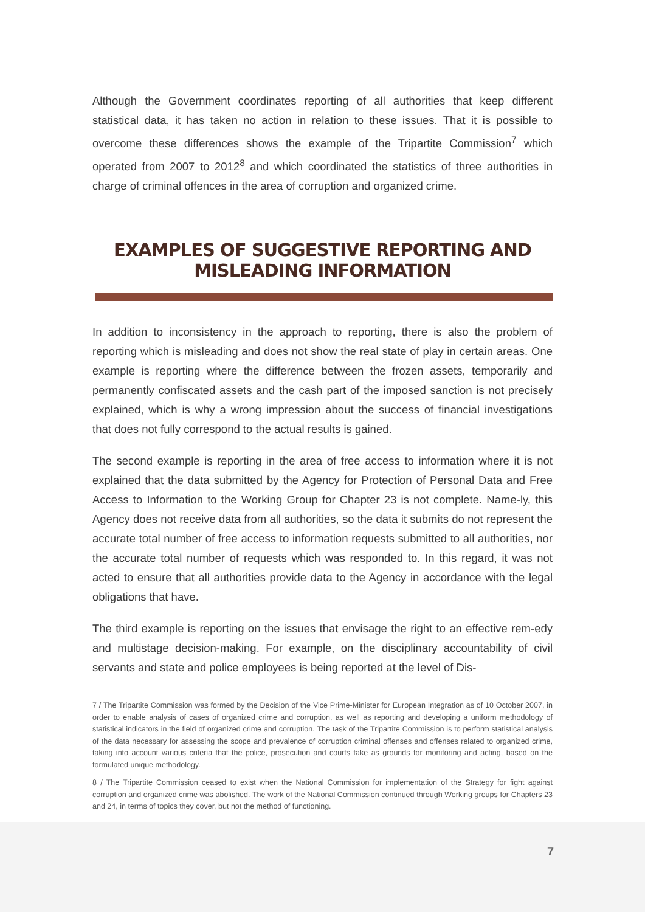Although the Government coordinates reporting of all authorities that keep different statistical data, it has taken no action in relation to these issues. That it is possible to overcome these differences shows the example of the Tripartite Commission<sup>7</sup> which operated from 2007 to 2012<sup>8</sup> and which coordinated the statistics of three authorities in charge of criminal offences in the area of corruption and organized crime.
EXAMPLES OF SUGGESTIVE REPORTING AND MISLEADING INFORMATION
In addition to inconsistency in the approach to reporting, there is also the problem of reporting which is misleading and does not show the real state of play in certain areas. One example is reporting where the difference between the frozen assets, temporarily and permanently confiscated assets and the cash part of the imposed sanction is not precisely explained, which is why a wrong impression about the success of financial investigations that does not fully correspond to the actual results is gained.
The second example is reporting in the area of free access to information where it is not explained that the data submitted by the Agency for Protection of Personal Data and Free Access to Information to the Working Group for Chapter 23 is not complete. Name-ly, this Agency does not receive data from all authorities, so the data it submits do not represent the accurate total number of free access to information requests submitted to all authorities, nor the accurate total number of requests which was responded to. In this regard, it was not acted to ensure that all authorities provide data to the Agency in accordance with the legal obligations that have.
The third example is reporting on the issues that envisage the right to an effective rem-edy and multistage decision-making. For example, on the disciplinary accountability of civil servants and state and police employees is being reported at the level of Dis-
7 / The Tripartite Commission was formed by the Decision of the Vice Prime-Minister for European Integration as of 10 October 2007, in order to enable analysis of cases of organized crime and corruption, as well as reporting and developing a uniform methodology of statistical indicators in the field of organized crime and corruption. The task of the Tripartite Commission is to perform statistical analysis of the data necessary for assessing the scope and prevalence of corruption criminal offenses and offenses related to organized crime, taking into account various criteria that the police, prosecution and courts take as grounds for monitoring and acting, based on the formulated unique methodology.
8 / The Tripartite Commission ceased to exist when the National Commission for implementation of the Strategy for fight against corruption and organized crime was abolished. The work of the National Commission continued through Working groups for Chapters 23 and 24, in terms of topics they cover, but not the method of functioning.
7